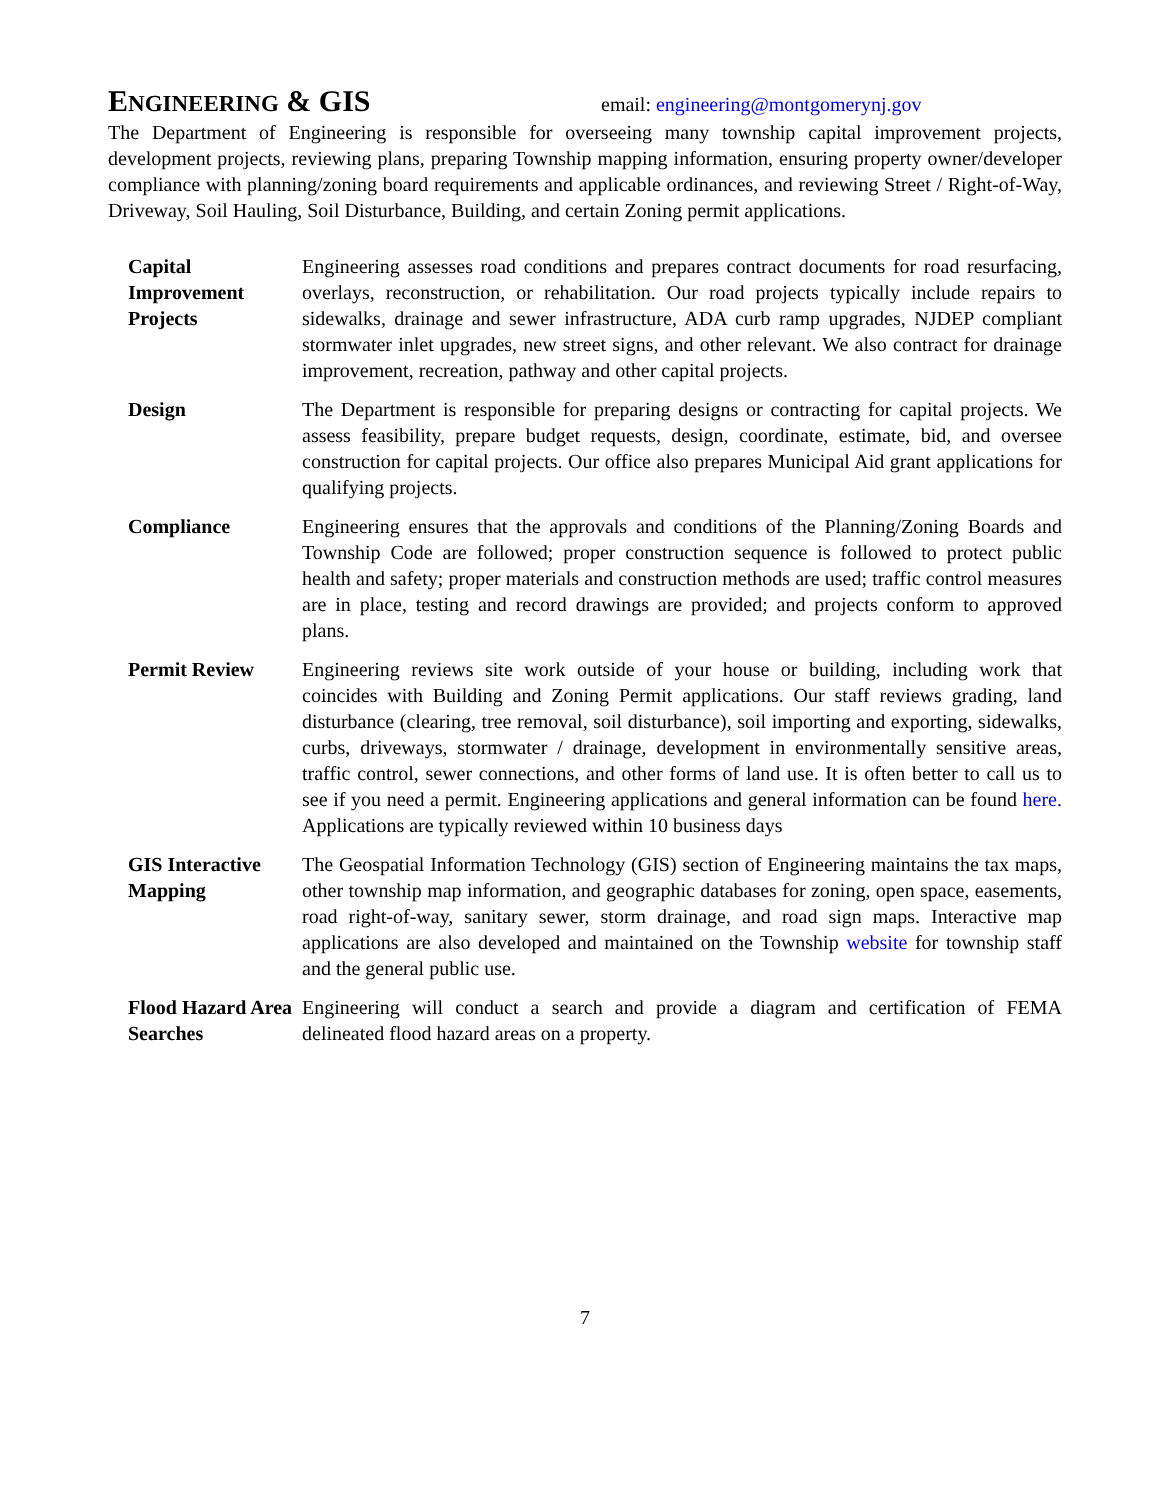ENGINEERING & GIS
email: engineering@montgomerynj.gov
The Department of Engineering is responsible for overseeing many township capital improvement projects, development projects, reviewing plans, preparing Township mapping information, ensuring property owner/developer compliance with planning/zoning board requirements and applicable ordinances, and reviewing Street / Right-of-Way, Driveway, Soil Hauling, Soil Disturbance, Building, and certain Zoning permit applications.
Capital Improvement Projects
Engineering assesses road conditions and prepares contract documents for road resurfacing, overlays, reconstruction, or rehabilitation. Our road projects typically include repairs to sidewalks, drainage and sewer infrastructure, ADA curb ramp upgrades, NJDEP compliant stormwater inlet upgrades, new street signs, and other relevant. We also contract for drainage improvement, recreation, pathway and other capital projects.
Design The Department is responsible for preparing designs or contracting for capital projects. We assess feasibility, prepare budget requests, design, coordinate, estimate, bid, and oversee construction for capital projects. Our office also prepares Municipal Aid grant applications for qualifying projects.
Compliance Engineering ensures that the approvals and conditions of the Planning/Zoning Boards and Township Code are followed; proper construction sequence is followed to protect public health and safety; proper materials and construction methods are used; traffic control measures are in place, testing and record drawings are provided; and projects conform to approved plans.
Permit Review Engineering reviews site work outside of your house or building, including work that coincides with Building and Zoning Permit applications. Our staff reviews grading, land disturbance (clearing, tree removal, soil disturbance), soil importing and exporting, sidewalks, curbs, driveways, stormwater / drainage, development in environmentally sensitive areas, traffic control, sewer connections, and other forms of land use. It is often better to call us to see if you need a permit. Engineering applications and general information can be found here. Applications are typically reviewed within 10 business days
GIS Interactive Mapping
The Geospatial Information Technology (GIS) section of Engineering maintains the tax maps, other township map information, and geographic databases for zoning, open space, easements, road right-of-way, sanitary sewer, storm drainage, and road sign maps. Interactive map applications are also developed and maintained on the Township website for township staff and the general public use.
Flood Hazard Area Searches
Engineering will conduct a search and provide a diagram and certification of FEMA delineated flood hazard areas on a property.
7